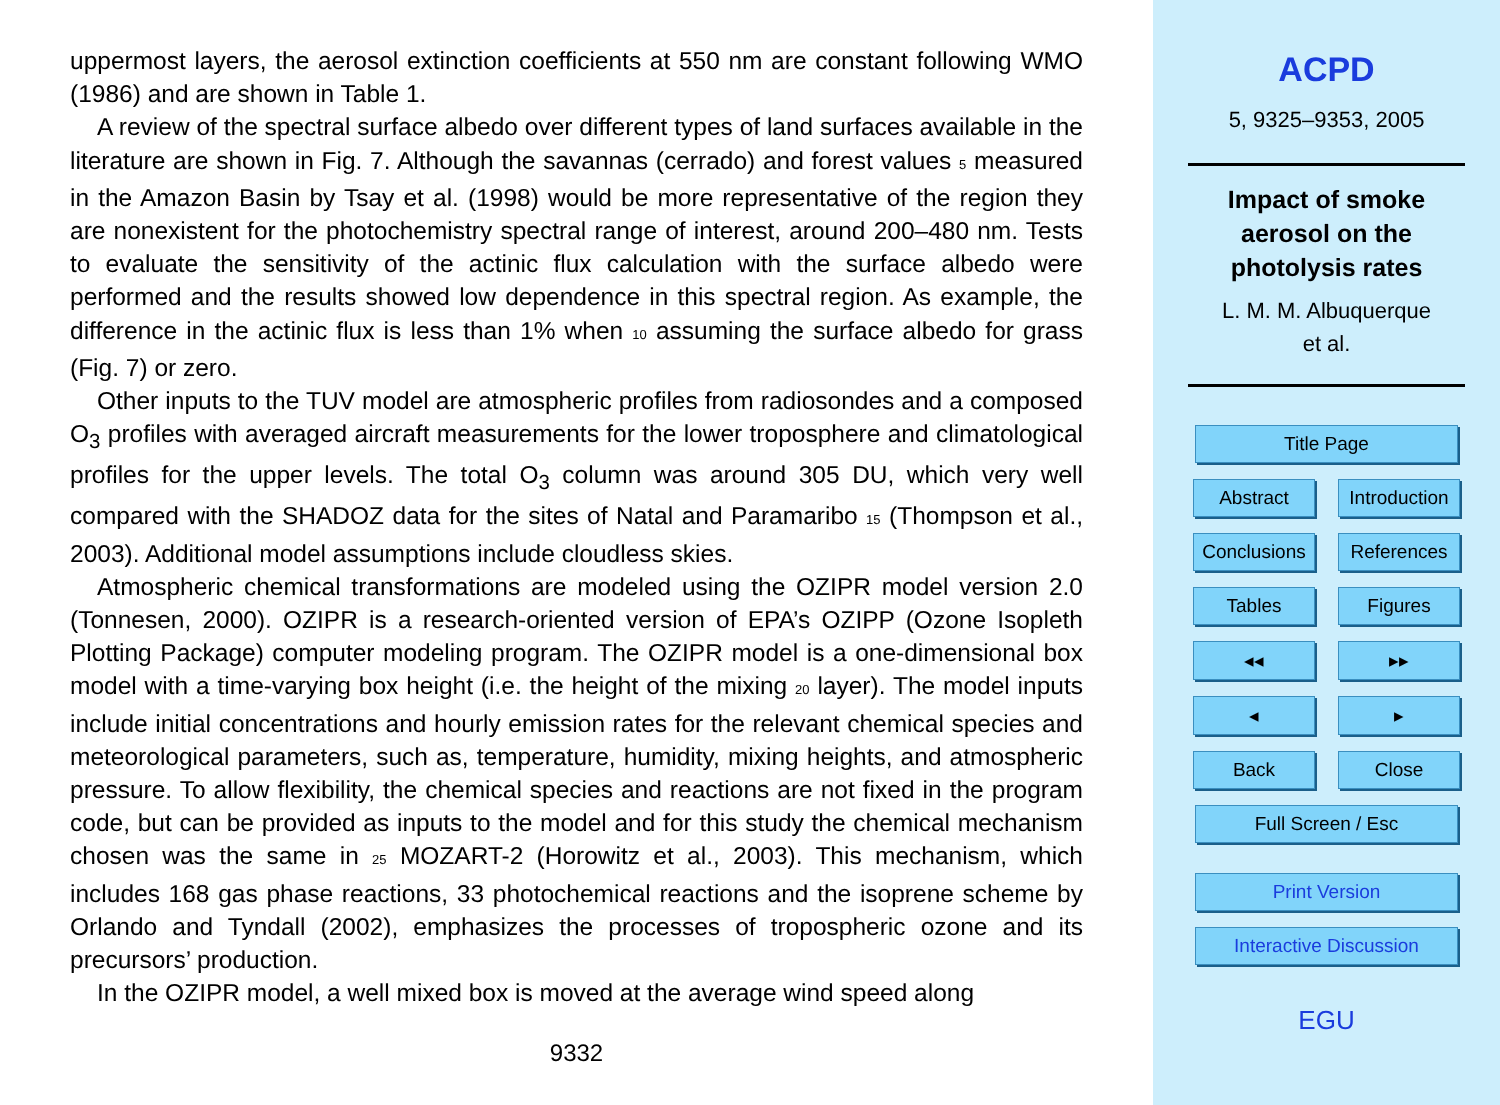uppermost layers, the aerosol extinction coefficients at 550 nm are constant following WMO (1986) and are shown in Table 1.
A review of the spectral surface albedo over different types of land surfaces available in the literature are shown in Fig. 7. Although the savannas (cerrado) and forest values 5 measured in the Amazon Basin by Tsay et al. (1998) would be more representative of the region they are nonexistent for the photochemistry spectral range of interest, around 200–480 nm. Tests to evaluate the sensitivity of the actinic flux calculation with the surface albedo were performed and the results showed low dependence in this spectral region. As example, the difference in the actinic flux is less than 1% when 10 assuming the surface albedo for grass (Fig. 7) or zero.
Other inputs to the TUV model are atmospheric profiles from radiosondes and a composed O<sub>3</sub> profiles with averaged aircraft measurements for the lower troposphere and climatological profiles for the upper levels. The total O<sub>3</sub> column was around 305 DU, which very well compared with the SHADOZ data for the sites of Natal and Paramaribo 15 (Thompson et al., 2003). Additional model assumptions include cloudless skies.
Atmospheric chemical transformations are modeled using the OZIPR model version 2.0 (Tonnesen, 2000). OZIPR is a research-oriented version of EPA’s OZIPP (Ozone Isopleth Plotting Package) computer modeling program. The OZIPR model is a one-dimensional box model with a time-varying box height (i.e. the height of the mixing 20 layer). The model inputs include initial concentrations and hourly emission rates for the relevant chemical species and meteorological parameters, such as, temperature, humidity, mixing heights, and atmospheric pressure. To allow flexibility, the chemical species and reactions are not fixed in the program code, but can be provided as inputs to the model and for this study the chemical mechanism chosen was the same in 25 MOZART-2 (Horowitz et al., 2003). This mechanism, which includes 168 gas phase reactions, 33 photochemical reactions and the isoprene scheme by Orlando and Tyndall (2002), emphasizes the processes of tropospheric ozone and its precursors’ production.
In the OZIPR model, a well mixed box is moved at the average wind speed along
9332
ACPD
5, 9325–9353, 2005
Impact of smoke
aerosol on the
photolysis rates
L. M. M. Albuquerque
et al.
Title Page
Abstract Introduction
Conclusions
References
Tables Figures
◂◂ ▸▸
◂ ▸
Back Close
Full Screen / Esc
Print Version
Interactive Discussion
EGU